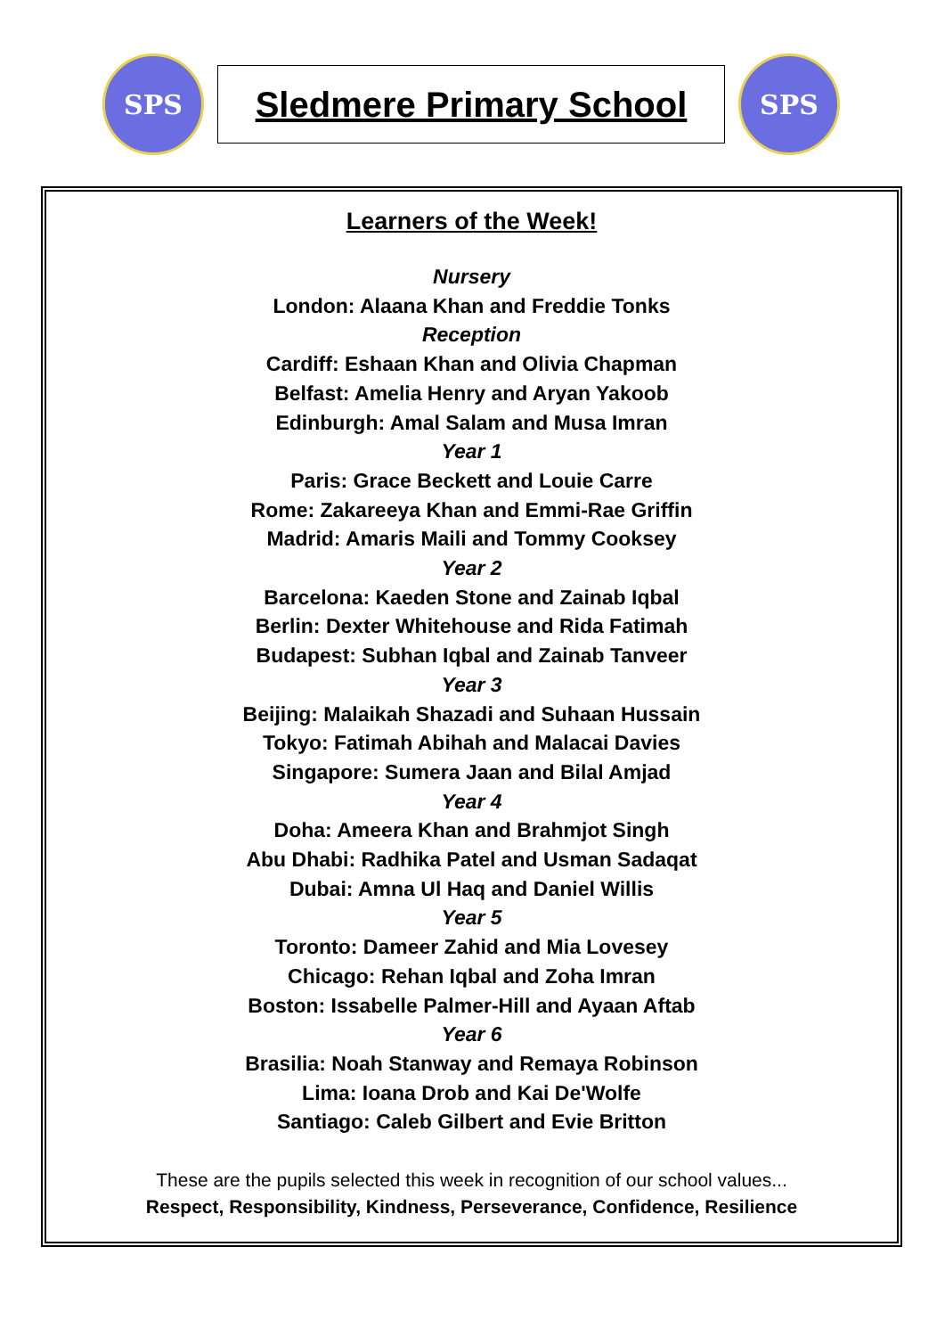SPS
Sledmere Primary School
SPS
Learners of the Week!
Nursery
London: Alaana Khan and Freddie Tonks
Reception
Cardiff: Eshaan Khan and Olivia Chapman
Belfast: Amelia Henry and Aryan Yakoob
Edinburgh: Amal Salam and Musa Imran
Year 1
Paris: Grace Beckett and Louie Carre
Rome: Zakareeya Khan and Emmi-Rae Griffin
Madrid: Amaris Maili and Tommy Cooksey
Year 2
Barcelona: Kaeden Stone and Zainab Iqbal
Berlin: Dexter Whitehouse and Rida Fatimah
Budapest: Subhan Iqbal and Zainab Tanveer
Year 3
Beijing: Malaikah Shazadi and Suhaan Hussain
Tokyo: Fatimah Abihah and Malacai Davies
Singapore: Sumera Jaan and Bilal Amjad
Year 4
Doha: Ameera Khan and Brahmjot Singh
Abu Dhabi: Radhika Patel and Usman Sadaqat
Dubai: Amna Ul Haq and Daniel Willis
Year 5
Toronto: Dameer Zahid and Mia Lovesey
Chicago: Rehan Iqbal and Zoha Imran
Boston: Issabelle Palmer-Hill and Ayaan Aftab
Year 6
Brasilia: Noah Stanway and Remaya Robinson
Lima: Ioana Drob and Kai De'Wolfe
Santiago: Caleb Gilbert and Evie Britton
These are the pupils selected this week in recognition of our school values...
Respect, Responsibility, Kindness, Perseverance, Confidence, Resilience